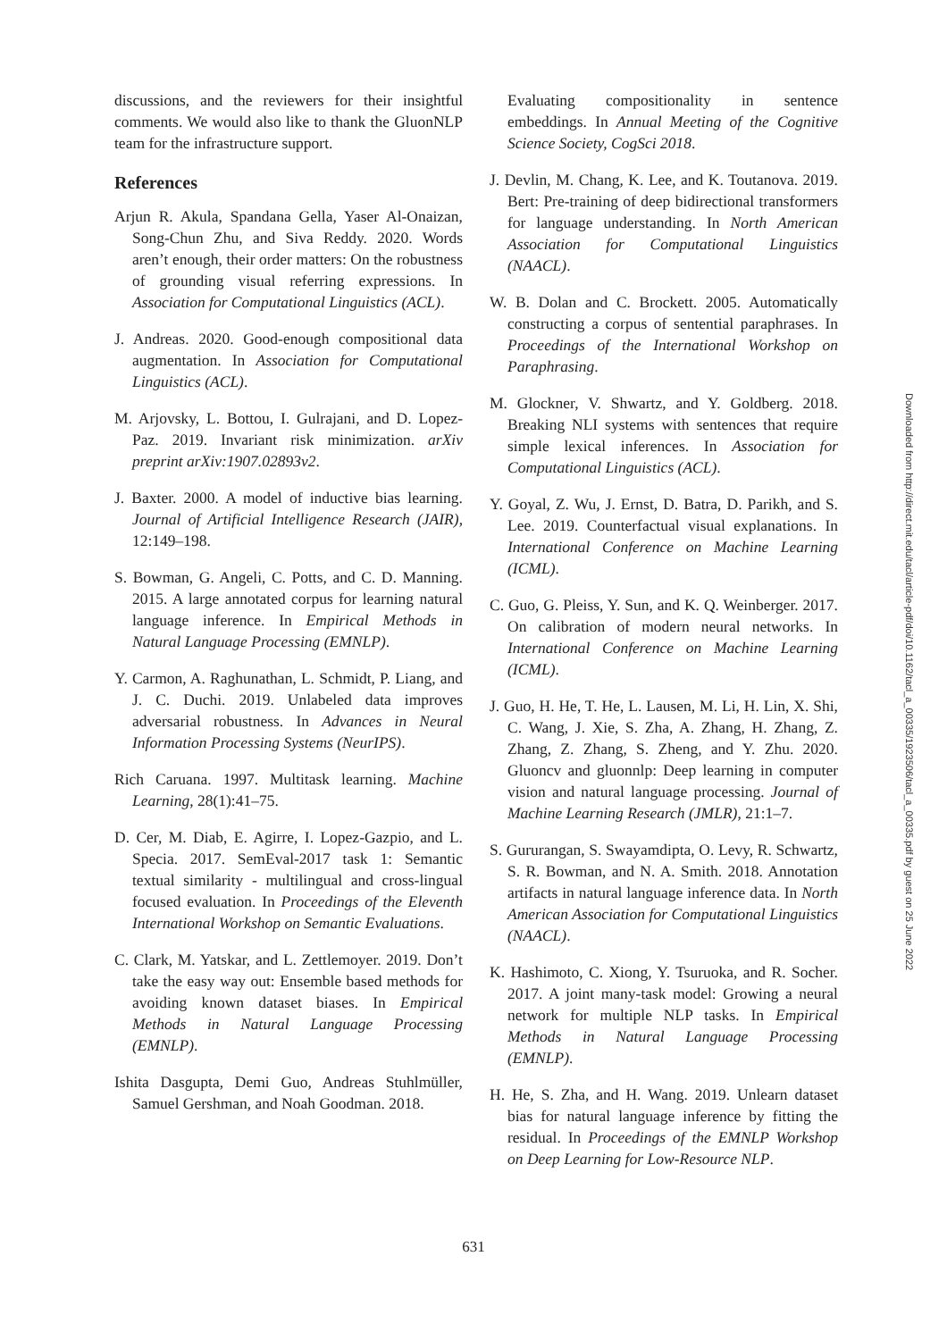discussions, and the reviewers for their insightful comments. We would also like to thank the GluonNLP team for the infrastructure support.
References
Arjun R. Akula, Spandana Gella, Yaser Al-Onaizan, Song-Chun Zhu, and Siva Reddy. 2020. Words aren’t enough, their order matters: On the robustness of grounding visual referring expressions. In Association for Computational Linguistics (ACL).
J. Andreas. 2020. Good-enough compositional data augmentation. In Association for Computational Linguistics (ACL).
M. Arjovsky, L. Bottou, I. Gulrajani, and D. Lopez-Paz. 2019. Invariant risk minimization. arXiv preprint arXiv:1907.02893v2.
J. Baxter. 2000. A model of inductive bias learning. Journal of Artificial Intelligence Research (JAIR), 12:149–198.
S. Bowman, G. Angeli, C. Potts, and C. D. Manning. 2015. A large annotated corpus for learning natural language inference. In Empirical Methods in Natural Language Processing (EMNLP).
Y. Carmon, A. Raghunathan, L. Schmidt, P. Liang, and J. C. Duchi. 2019. Unlabeled data improves adversarial robustness. In Advances in Neural Information Processing Systems (NeurIPS).
Rich Caruana. 1997. Multitask learning. Machine Learning, 28(1):41–75.
D. Cer, M. Diab, E. Agirre, I. Lopez-Gazpio, and L. Specia. 2017. SemEval-2017 task 1: Semantic textual similarity - multilingual and cross-lingual focused evaluation. In Proceedings of the Eleventh International Workshop on Semantic Evaluations.
C. Clark, M. Yatskar, and L. Zettlemoyer. 2019. Don’t take the easy way out: Ensemble based methods for avoiding known dataset biases. In Empirical Methods in Natural Language Processing (EMNLP).
Ishita Dasgupta, Demi Guo, Andreas Stuhlmüller, Samuel Gershman, and Noah Goodman. 2018.
Evaluating compositionality in sentence embeddings. In Annual Meeting of the Cognitive Science Society, CogSci 2018.
J. Devlin, M. Chang, K. Lee, and K. Toutanova. 2019. Bert: Pre-training of deep bidirectional transformers for language understanding. In North American Association for Computational Linguistics (NAACL).
W. B. Dolan and C. Brockett. 2005. Automatically constructing a corpus of sentential paraphrases. In Proceedings of the International Workshop on Paraphrasing.
M. Glockner, V. Shwartz, and Y. Goldberg. 2018. Breaking NLI systems with sentences that require simple lexical inferences. In Association for Computational Linguistics (ACL).
Y. Goyal, Z. Wu, J. Ernst, D. Batra, D. Parikh, and S. Lee. 2019. Counterfactual visual explanations. In International Conference on Machine Learning (ICML).
C. Guo, G. Pleiss, Y. Sun, and K. Q. Weinberger. 2017. On calibration of modern neural networks. In International Conference on Machine Learning (ICML).
J. Guo, H. He, T. He, L. Lausen, M. Li, H. Lin, X. Shi, C. Wang, J. Xie, S. Zha, A. Zhang, H. Zhang, Z. Zhang, Z. Zhang, S. Zheng, and Y. Zhu. 2020. Gluoncv and gluonnlp: Deep learning in computer vision and natural language processing. Journal of Machine Learning Research (JMLR), 21:1–7.
S. Gururangan, S. Swayamdipta, O. Levy, R. Schwartz, S. R. Bowman, and N. A. Smith. 2018. Annotation artifacts in natural language inference data. In North American Association for Computational Linguistics (NAACL).
K. Hashimoto, C. Xiong, Y. Tsuruoka, and R. Socher. 2017. A joint many-task model: Growing a neural network for multiple NLP tasks. In Empirical Methods in Natural Language Processing (EMNLP).
H. He, S. Zha, and H. Wang. 2019. Unlearn dataset bias for natural language inference by fitting the residual. In Proceedings of the EMNLP Workshop on Deep Learning for Low-Resource NLP.
Downloaded from http://direct.mit.edu/tacl/article-pdf/doi/10.1162/tacl_a_00335/1923506/tacl_a_00335.pdf by guest on 25 June 2022
631